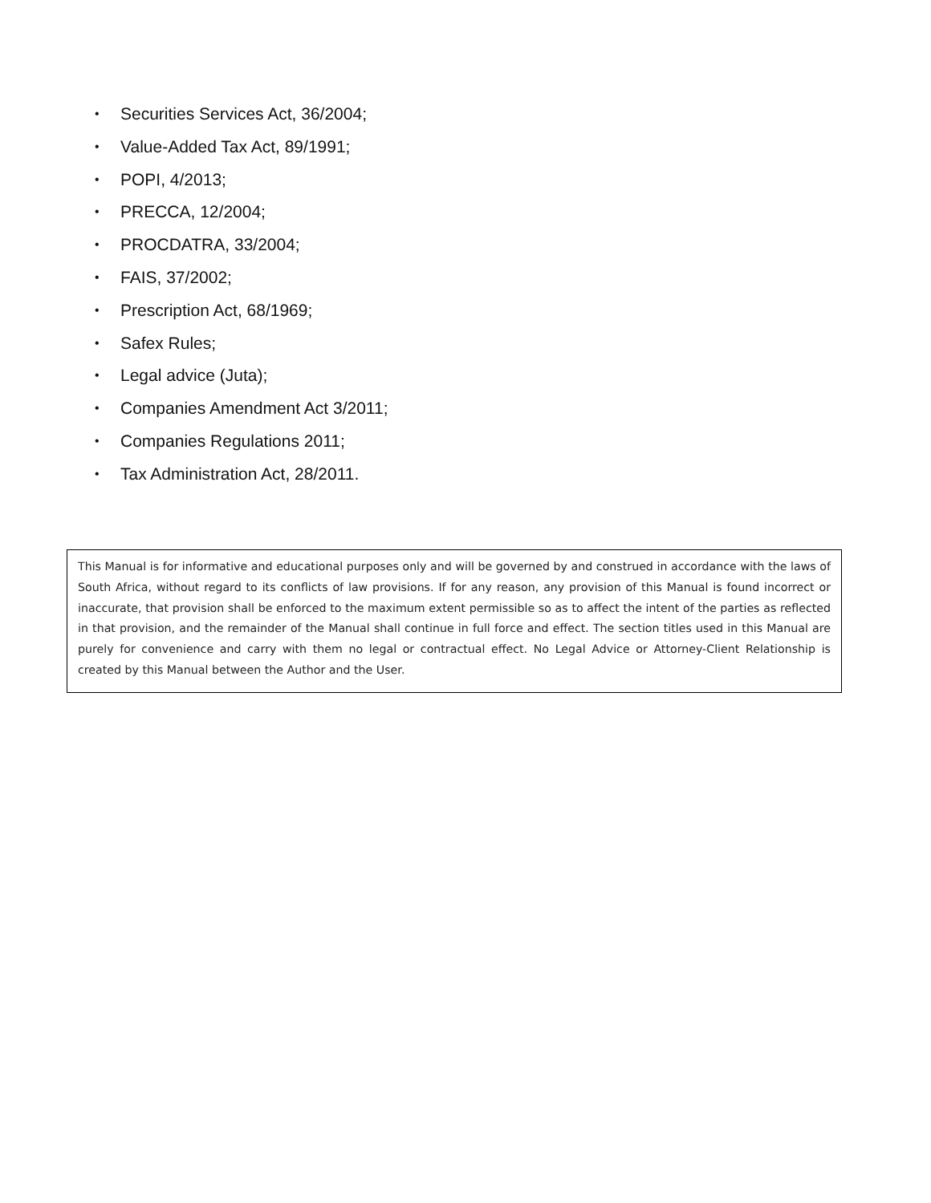• Securities Services Act, 36/2004;
• Value-Added Tax Act, 89/1991;
• POPI, 4/2013;
• PRECCA, 12/2004;
• PROCDATRA, 33/2004;
• FAIS, 37/2002;
• Prescription Act, 68/1969;
• Safex Rules;
• Legal advice (Juta);
• Companies Amendment Act 3/2011;
• Companies Regulations 2011;
• Tax Administration Act, 28/2011.
This Manual is for informative and educational purposes only and will be governed by and construed in accordance with the laws of South Africa, without regard to its conflicts of law provisions. If for any reason, any provision of this Manual is found incorrect or inaccurate, that provision shall be enforced to the maximum extent permissible so as to affect the intent of the parties as reflected in that provision, and the remainder of the Manual shall continue in full force and effect. The section titles used in this Manual are purely for convenience and carry with them no legal or contractual effect. No Legal Advice or Attorney-Client Relationship is created by this Manual between the Author and the User.